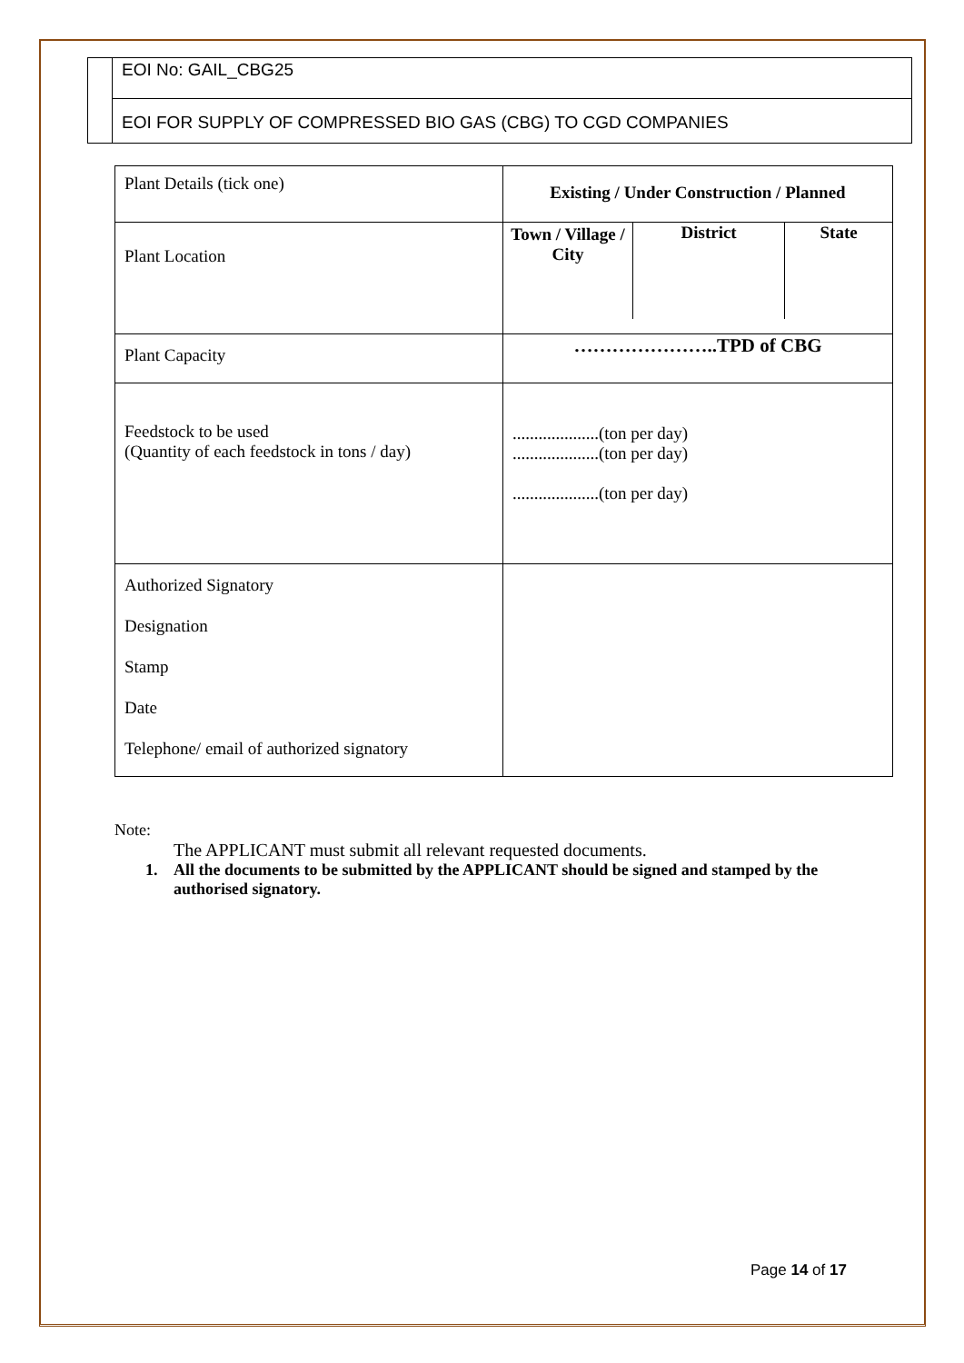EOI No: GAIL_CBG25
EOI FOR SUPPLY OF COMPRESSED BIO GAS (CBG) TO CGD COMPANIES
| Plant Details (tick one) | Existing / Under Construction / Planned |
| Plant Location | / Town / Village / City / District / State / |
| Plant Capacity | …………………..TPD of CBG |
| Feedstock to be used (Quantity of each feedstock in tons / day) | ....................(ton per day) ....................(ton per day) ....................(ton per day) |
| Authorized Signatory Designation Stamp Date Telephone/ email of authorized signatory | |
Note:
The APPLICANT must submit all relevant requested documents.
1. All the documents to be submitted by the APPLICANT should be signed and stamped by the authorised signatory.
Page 14 of 17